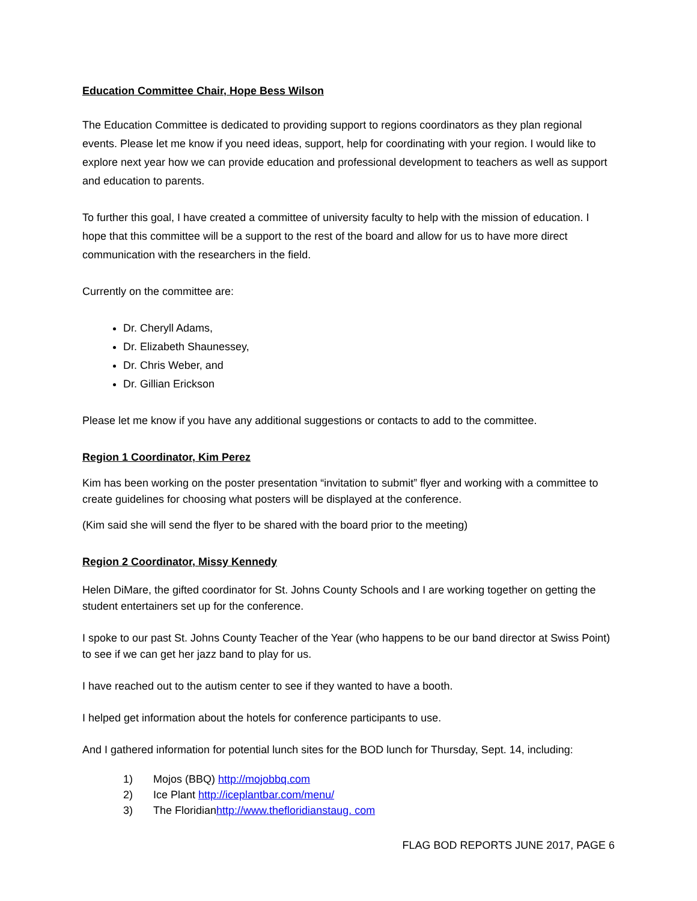Education Committee Chair, Hope Bess Wilson
The Education Committee is dedicated to providing support to regions coordinators as they plan regional events. Please let me know if you need ideas, support, help for coordinating with your region. I would like to explore next year how we can provide education and professional development to teachers as well as support and education to parents.
To further this goal, I have created a committee of university faculty to help with the mission of education. I hope that this committee will be a support to the rest of the board and allow for us to have more direct communication with the researchers in the field.
Currently on the committee are:
Dr. Cheryll Adams,
Dr. Elizabeth Shaunessey,
Dr. Chris Weber, and
Dr. Gillian Erickson
Please let me know if you have any additional suggestions or contacts to add to the committee.
Region 1 Coordinator, Kim Perez
Kim has been working on the poster presentation “invitation to submit” flyer and working with a committee to create guidelines for choosing what posters will be displayed at the conference.
(Kim said she will send the flyer to be shared with the board prior to the meeting)
Region 2 Coordinator, Missy Kennedy
Helen DiMare, the gifted coordinator for St. Johns County Schools and I are working together on getting the student entertainers set up for the conference.
I spoke to our past St. Johns County Teacher of the Year (who happens to be our band director at Swiss Point) to see if we can get her jazz band to play for us.
I have reached out to the autism center to see if they wanted to have a booth.
I helped get information about the hotels for conference participants to use.
And I gathered information for potential lunch sites for the BOD lunch for Thursday, Sept. 14, including:
1) Mojos (BBQ) http://mojobbq.com
2) Ice Plant http://iceplantbar.com/menu/
3) The Floridianhttp://www.thefloridianstaug. com
FLAG BOD REPORTS JUNE 2017, PAGE 6